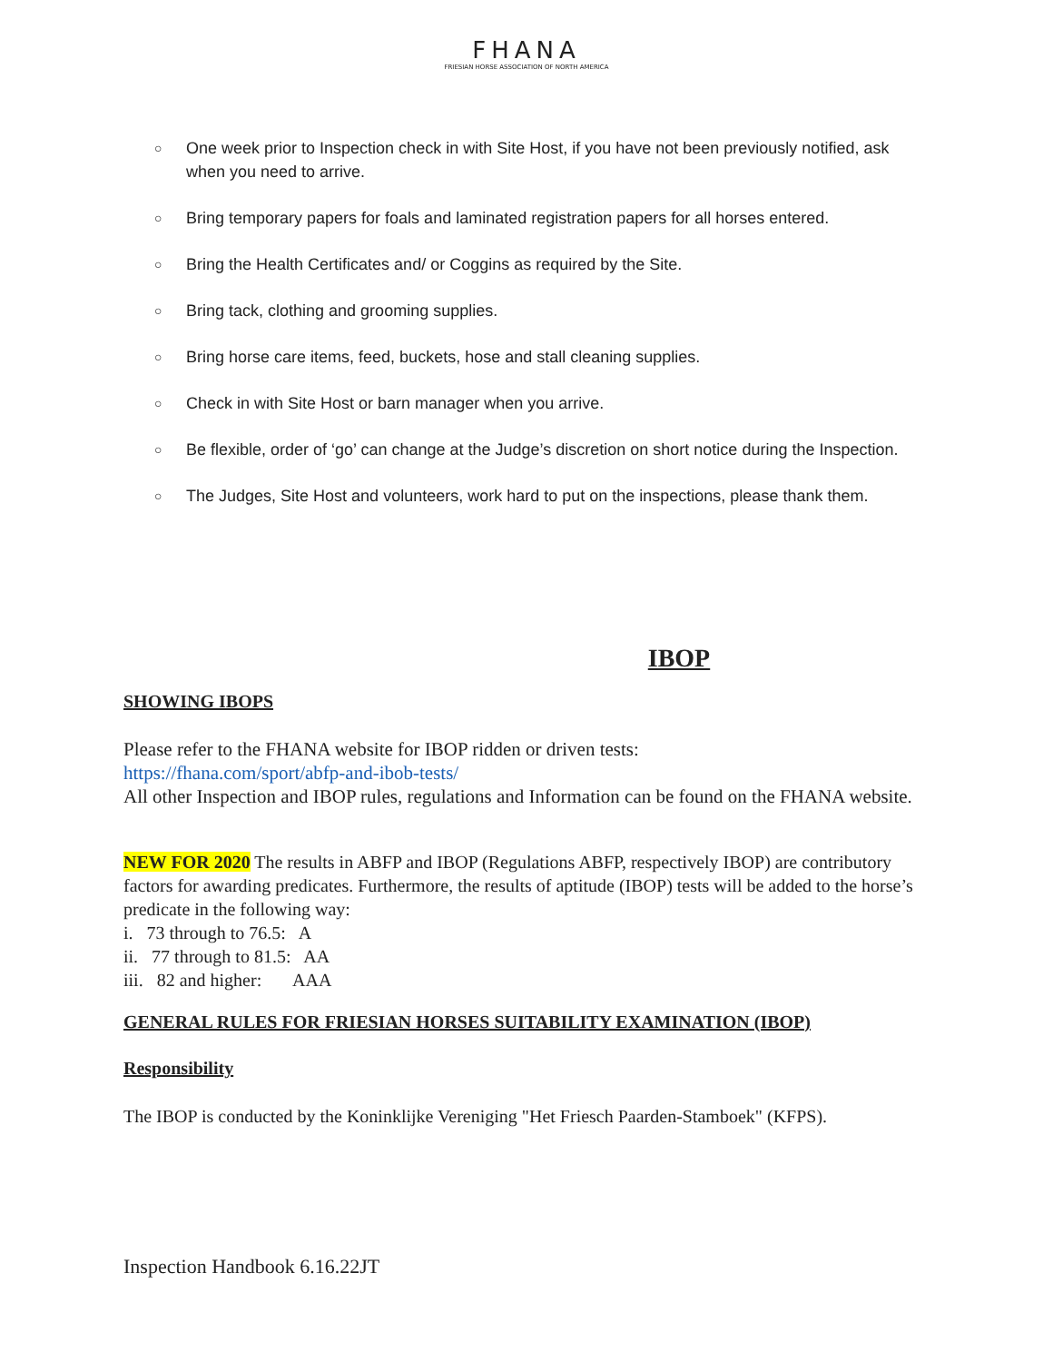FHANA
FRIESIAN HORSE ASSOCIATION OF NORTH AMERICA
○ One week prior to Inspection check in with Site Host, if you have not been previously notified, ask when you need to arrive.
○ Bring temporary papers for foals and laminated registration papers for all horses entered.
○ Bring the Health Certificates and/ or Coggins as required by the Site.
○ Bring tack, clothing and grooming supplies.
○ Bring horse care items, feed, buckets, hose and stall cleaning supplies.
○ Check in with Site Host or barn manager when you arrive.
○ Be flexible, order of ‘go’ can change at the Judge’s discretion on short notice during the Inspection.
○ The Judges, Site Host and volunteers, work hard to put on the inspections, please thank them.
IBOP
SHOWING IBOPS
Please refer to the FHANA website for IBOP ridden or driven tests:
https://fhana.com/sport/abfp-and-ibob-tests/
All other Inspection and IBOP rules, regulations and Information can be found on the FHANA website.
NEW FOR 2020 The results in ABFP and IBOP (Regulations ABFP, respectively IBOP) are contributory factors for awarding predicates. Furthermore, the results of aptitude (IBOP) tests will be added to the horse’s predicate in the following way:
i. 73 through to 76.5: A
ii. 77 through to 81.5: AA
iii. 82 and higher: AAA
GENERAL RULES FOR FRIESIAN HORSES SUITABILITY EXAMINATION (IBOP)
Responsibility
The IBOP is conducted by the Koninklijke Vereniging "Het Friesch Paarden-Stamboek" (KFPS).
Inspection Handbook 6.16.22JT